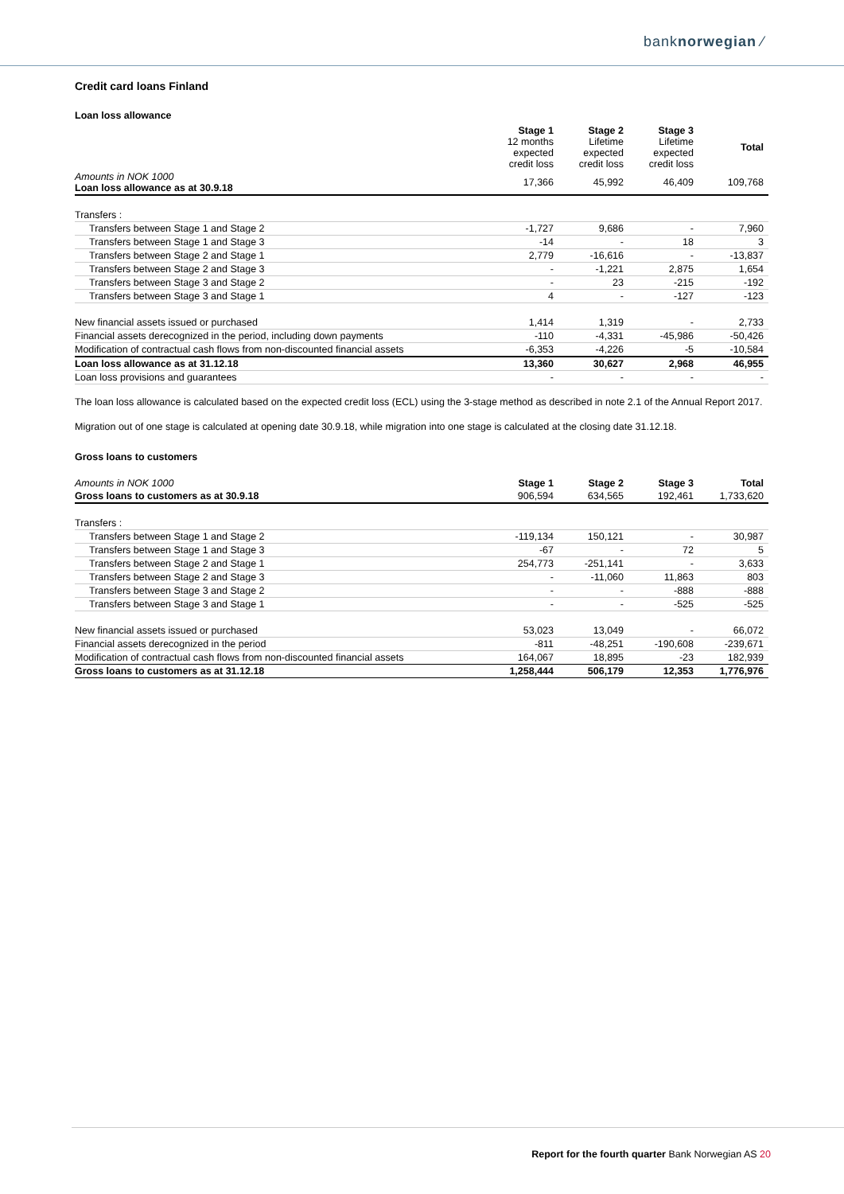banknorwegian ⁄
Credit card loans Finland
Loan loss allowance
| | Stage 1 12 months expected credit loss | Stage 2 Lifetime expected credit loss | Stage 3 Lifetime expected credit loss | Total |
| --- | --- | --- | --- | --- |
| Amounts in NOK 1000 Loan loss allowance as at 30.9.18 | 17,366 | 45,992 | 46,409 | 109,768 |
| Transfers : | | | | |
| Transfers between Stage 1 and Stage 2 | -1,727 | 9,686 | - | 7,960 |
| Transfers between Stage 1 and Stage 3 | -14 | - | 18 | 3 |
| Transfers between Stage 2 and Stage 1 | 2,779 | -16,616 | - | -13,837 |
| Transfers between Stage 2 and Stage 3 | - | -1,221 | 2,875 | 1,654 |
| Transfers between Stage 3 and Stage 2 | - | 23 | -215 | -192 |
| Transfers between Stage 3 and Stage 1 | 4 | - | -127 | -123 |
| New financial assets issued or purchased | 1,414 | 1,319 | - | 2,733 |
| Financial assets derecognized in the period, including down payments | -110 | -4,331 | -45,986 | -50,426 |
| Modification of contractual cash flows from non-discounted financial assets | -6,353 | -4,226 | -5 | -10,584 |
| Loan loss allowance as at 31.12.18 | 13,360 | 30,627 | 2,968 | 46,955 |
| Loan loss provisions and guarantees | - | - | - | - |
The loan loss allowance is calculated based on the expected credit loss (ECL) using the 3-stage method as described in note 2.1 of the Annual Report 2017.
Migration out of one stage is calculated at opening date 30.9.18, while migration into one stage is calculated at the closing date 31.12.18.
Gross loans to customers
| Amounts in NOK 1000 | Stage 1 | Stage 2 | Stage 3 | Total |
| Gross loans to customers as at 30.9.18 | 906,594 | 634,565 | 192,461 | 1,733,620 |
| Transfers : | | | | |
| Transfers between Stage 1 and Stage 2 | -119,134 | 150,121 | - | 30,987 |
| Transfers between Stage 1 and Stage 3 | -67 | - | 72 | 5 |
| Transfers between Stage 2 and Stage 1 | 254,773 | -251,141 | - | 3,633 |
| Transfers between Stage 2 and Stage 3 | - | -11,060 | 11,863 | 803 |
| Transfers between Stage 3 and Stage 2 | - | - | -888 | -888 |
| Transfers between Stage 3 and Stage 1 | - | - | -525 | -525 |
| New financial assets issued or purchased | 53,023 | 13,049 | - | 66,072 |
| Financial assets derecognized in the period | -811 | -48,251 | -190,608 | -239,671 |
| Modification of contractual cash flows from non-discounted financial assets | 164,067 | 18,895 | -23 | 182,939 |
| Gross loans to customers as at 31.12.18 | 1,258,444 | 506,179 | 12,353 | 1,776,976 |
Report for the fourth quarter Bank Norwegian AS 20